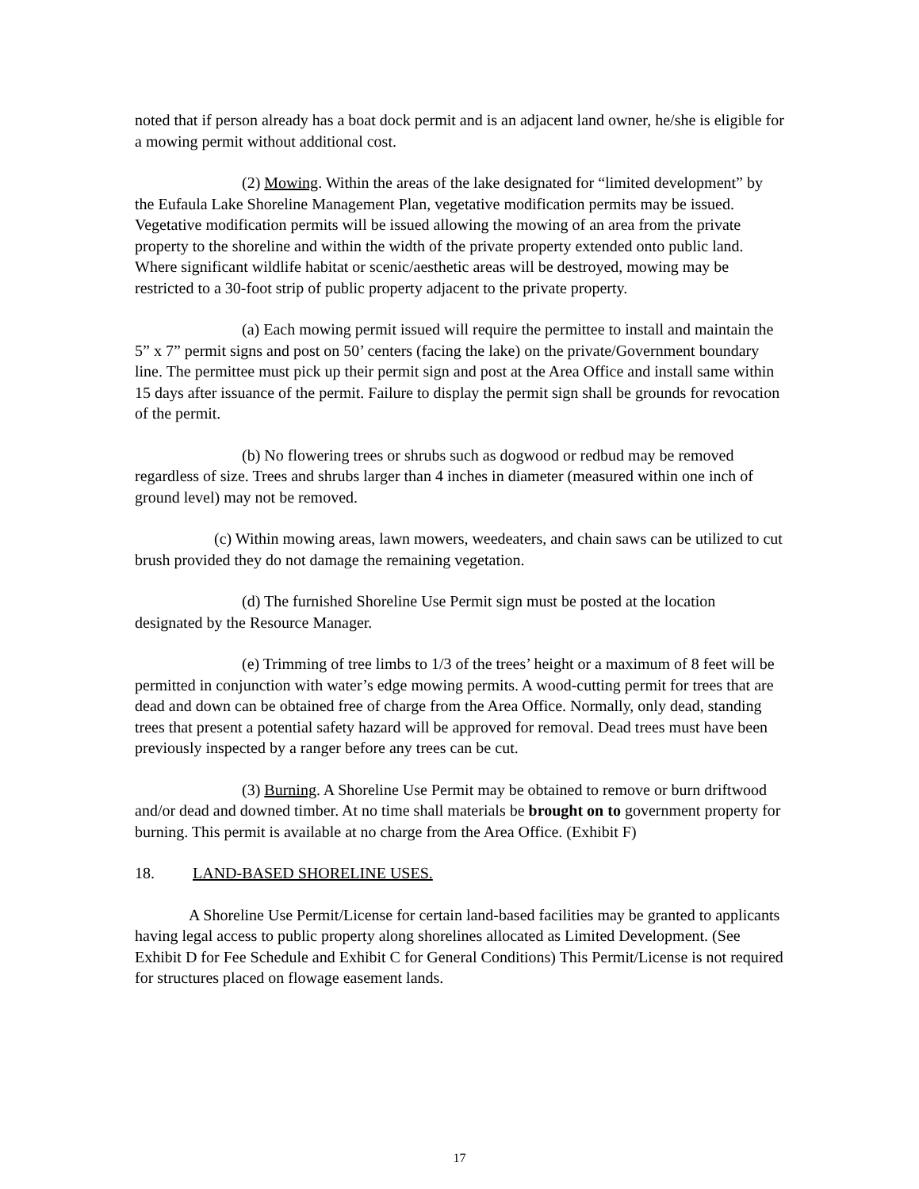noted that if person already has a boat dock permit and is an adjacent land owner, he/she is eligible for a mowing permit without additional cost.
(2) Mowing. Within the areas of the lake designated for “limited development” by the Eufaula Lake Shoreline Management Plan, vegetative modification permits may be issued. Vegetative modification permits will be issued allowing the mowing of an area from the private property to the shoreline and within the width of the private property extended onto public land. Where significant wildlife habitat or scenic/aesthetic areas will be destroyed, mowing may be restricted to a 30-foot strip of public property adjacent to the private property.
(a) Each mowing permit issued will require the permittee to install and maintain the 5” x 7” permit signs and post on 50’ centers (facing the lake) on the private/Government boundary line. The permittee must pick up their permit sign and post at the Area Office and install same within 15 days after issuance of the permit. Failure to display the permit sign shall be grounds for revocation of the permit.
(b) No flowering trees or shrubs such as dogwood or redbud may be removed regardless of size. Trees and shrubs larger than 4 inches in diameter (measured within one inch of ground level) may not be removed.
(c) Within mowing areas, lawn mowers, weedeaters, and chain saws can be utilized to cut brush provided they do not damage the remaining vegetation.
(d) The furnished Shoreline Use Permit sign must be posted at the location designated by the Resource Manager.
(e) Trimming of tree limbs to 1/3 of the trees’ height or a maximum of 8 feet will be permitted in conjunction with water’s edge mowing permits. A wood-cutting permit for trees that are dead and down can be obtained free of charge from the Area Office. Normally, only dead, standing trees that present a potential safety hazard will be approved for removal. Dead trees must have been previously inspected by a ranger before any trees can be cut.
(3) Burning. A Shoreline Use Permit may be obtained to remove or burn driftwood and/or dead and downed timber. At no time shall materials be brought on to government property for burning. This permit is available at no charge from the Area Office. (Exhibit F)
18. LAND-BASED SHORELINE USES.
A Shoreline Use Permit/License for certain land-based facilities may be granted to applicants having legal access to public property along shorelines allocated as Limited Development. (See Exhibit D for Fee Schedule and Exhibit C for General Conditions) This Permit/License is not required for structures placed on flowage easement lands.
17